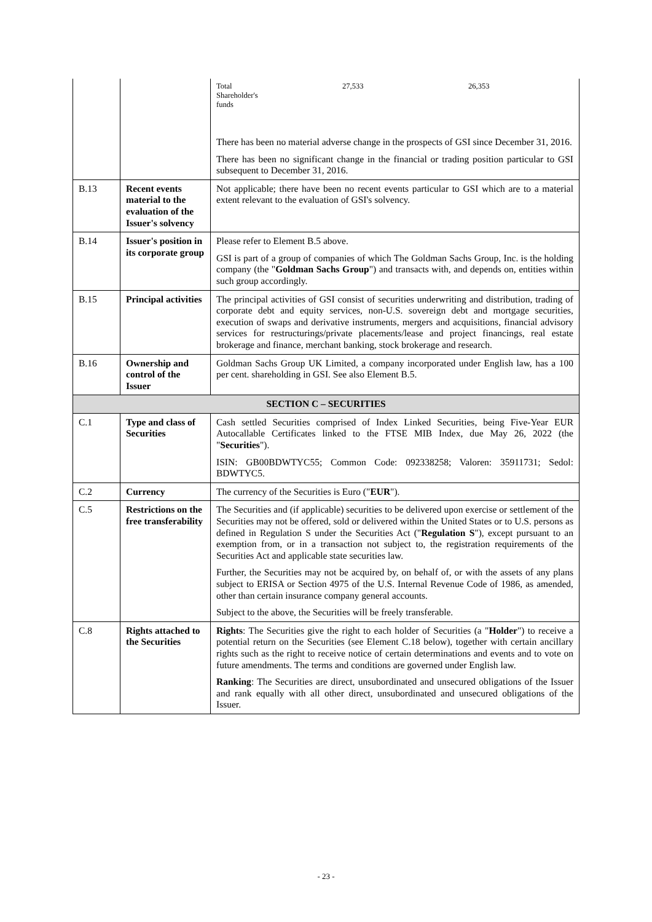| | | / Total Shareholder's funds / 27,533 / 26,353 / There has been no material adverse change in the prospects of GSI since December 31, 2016. There has been no significant change in the financial or trading position particular to GSI subsequent to December 31, 2016. |
| B.13 | Recent events material to the evaluation of the Issuer's solvency | Not applicable; there have been no recent events particular to GSI which are to a material extent relevant to the evaluation of GSI's solvency. |
| B.14 | Issuer's position in its corporate group | Please refer to Element B.5 above. GSI is part of a group of companies of which The Goldman Sachs Group, Inc. is the holding company (the " Goldman Sachs Group ") and transacts with, and depends on, entities within such group accordingly. |
| B.15 | Principal activities | The principal activities of GSI consist of securities underwriting and distribution, trading of corporate debt and equity services, non-U.S. sovereign debt and mortgage securities, execution of swaps and derivative instruments, mergers and acquisitions, financial advisory services for restructurings/private placements/lease and project financings, real estate brokerage and finance, merchant banking, stock brokerage and research. |
| B.16 | Ownership and control of the Issuer | Goldman Sachs Group UK Limited, a company incorporated under English law, has a 100 per cent. shareholding in GSI. See also Element B.5. |
| SECTION C – SECURITIES | | |
| C.1 | Type and class of Securities | Cash settled Securities comprised of Index Linked Securities, being Five-Year EUR Autocallable Certificates linked to the FTSE MIB Index, due May 26, 2022 (the " Securities "). ISIN: GB00BDWTYC55; Common Code: 092338258; Valoren: 35911731; Sedol: BDWTYC5. |
| C.2 | Currency | The currency of the Securities is Euro (" EUR "). |
| C.5 | Restrictions on the free transferability | The Securities and (if applicable) securities to be delivered upon exercise or settlement of the Securities may not be offered, sold or delivered within the United States or to U.S. persons as defined in Regulation S under the Securities Act (" Regulation S "), except pursuant to an exemption from, or in a transaction not subject to, the registration requirements of the Securities Act and applicable state securities law. Further, the Securities may not be acquired by, on behalf of, or with the assets of any plans subject to ERISA or Section 4975 of the U.S. Internal Revenue Code of 1986, as amended, other than certain insurance company general accounts. Subject to the above, the Securities will be freely transferable. |
| C.8 | Rights attached to the Securities | Rights : The Securities give the right to each holder of Securities (a " Holder ") to receive a potential return on the Securities (see Element C.18 below), together with certain ancillary rights such as the right to receive notice of certain determinations and events and to vote on future amendments. The terms and conditions are governed under English law. Ranking : The Securities are direct, unsubordinated and unsecured obligations of the Issuer and rank equally with all other direct, unsubordinated and unsecured obligations of the Issuer. |
- 23 -